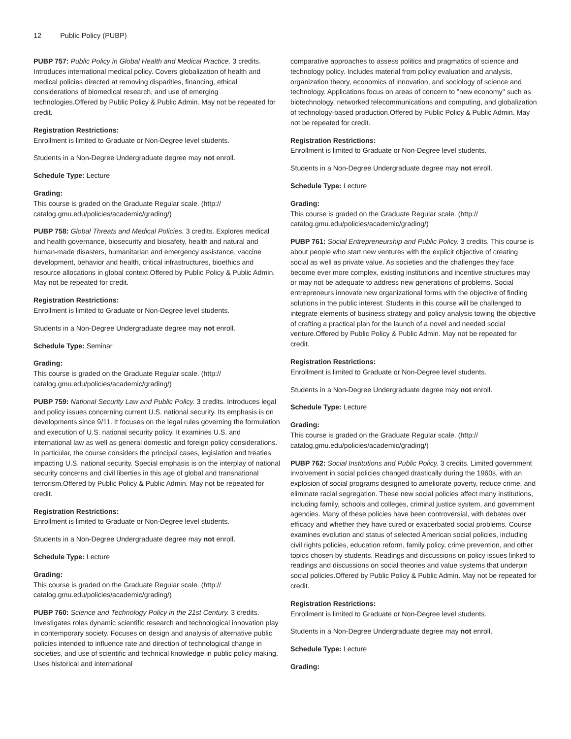12 Public Policy (PUBP)
PUBP 757: Public Policy in Global Health and Medical Practice. 3 credits. Introduces international medical policy. Covers globalization of health and medical policies directed at removing disparities, financing, ethical considerations of biomedical research, and use of emerging technologies.Offered by Public Policy & Public Admin. May not be repeated for credit.
Registration Restrictions:
Enrollment is limited to Graduate or Non-Degree level students.
Students in a Non-Degree Undergraduate degree may not enroll.
Schedule Type: Lecture
Grading:
This course is graded on the Graduate Regular scale. (http://
catalog.gmu.edu/policies/academic/grading/)
PUBP 758: Global Threats and Medical Policies. 3 credits. Explores medical and health governance, biosecurity and biosafety, health and natural and human-made disasters, humanitarian and emergency assistance, vaccine development, behavior and health, critical infrastructures, bioethics and resource allocations in global context.Offered by Public Policy & Public Admin. May not be repeated for credit.
Registration Restrictions:
Enrollment is limited to Graduate or Non-Degree level students.
Students in a Non-Degree Undergraduate degree may not enroll.
Schedule Type: Seminar
Grading:
This course is graded on the Graduate Regular scale. (http://
catalog.gmu.edu/policies/academic/grading/)
PUBP 759: National Security Law and Public Policy. 3 credits. Introduces legal and policy issues concerning current U.S. national security. Its emphasis is on developments since 9/11. It focuses on the legal rules governing the formulation and execution of U.S. national security policy. It examines U.S. and international law as well as general domestic and foreign policy considerations. In particular, the course considers the principal cases, legislation and treaties impacting U.S. national security. Special emphasis is on the interplay of national security concerns and civil liberties in this age of global and transnational terrorism.Offered by Public Policy & Public Admin. May not be repeated for credit.
Registration Restrictions:
Enrollment is limited to Graduate or Non-Degree level students.
Students in a Non-Degree Undergraduate degree may not enroll.
Schedule Type: Lecture
Grading:
This course is graded on the Graduate Regular scale. (http://
catalog.gmu.edu/policies/academic/grading/)
PUBP 760: Science and Technology Policy in the 21st Century. 3 credits. Investigates roles dynamic scientific research and technological innovation play in contemporary society. Focuses on design and analysis of alternative public policies intended to influence rate and direction of technological change in societies, and use of scientific and technical knowledge in public policy making. Uses historical and international
comparative approaches to assess politics and pragmatics of science and technology policy. Includes material from policy evaluation and analysis, organization theory, economics of innovation, and sociology of science and technology. Applications focus on areas of concern to "new economy" such as biotechnology, networked telecommunications and computing, and globalization of technology-based production.Offered by Public Policy & Public Admin. May not be repeated for credit.
Registration Restrictions:
Enrollment is limited to Graduate or Non-Degree level students.
Students in a Non-Degree Undergraduate degree may not enroll.
Schedule Type: Lecture
Grading:
This course is graded on the Graduate Regular scale. (http://
catalog.gmu.edu/policies/academic/grading/)
PUBP 761: Social Entrepreneurship and Public Policy. 3 credits. This course is about people who start new ventures with the explicit objective of creating social as well as private value. As societies and the challenges they face become ever more complex, existing institutions and incentive structures may or may not be adequate to address new generations of problems. Social entrepreneurs innovate new organizational forms with the objective of finding solutions in the public interest. Students in this course will be challenged to integrate elements of business strategy and policy analysis towing the objective of crafting a practical plan for the launch of a novel and needed social venture.Offered by Public Policy & Public Admin. May not be repeated for credit.
Registration Restrictions:
Enrollment is limited to Graduate or Non-Degree level students.
Students in a Non-Degree Undergraduate degree may not enroll.
Schedule Type: Lecture
Grading:
This course is graded on the Graduate Regular scale. (http://
catalog.gmu.edu/policies/academic/grading/)
PUBP 762: Social Institutions and Public Policy. 3 credits. Limited government involvement in social policies changed drastically during the 1960s, with an explosion of social programs designed to ameliorate poverty, reduce crime, and eliminate racial segregation. These new social policies affect many institutions, including family, schools and colleges, criminal justice system, and government agencies. Many of these policies have been controversial, with debates over efficacy and whether they have cured or exacerbated social problems. Course examines evolution and status of selected American social policies, including civil rights policies, education reform, family policy, crime prevention, and other topics chosen by students. Readings and discussions on policy issues linked to readings and discussions on social theories and value systems that underpin social policies.Offered by Public Policy & Public Admin. May not be repeated for credit.
Registration Restrictions:
Enrollment is limited to Graduate or Non-Degree level students.
Students in a Non-Degree Undergraduate degree may not enroll.
Schedule Type: Lecture
Grading: